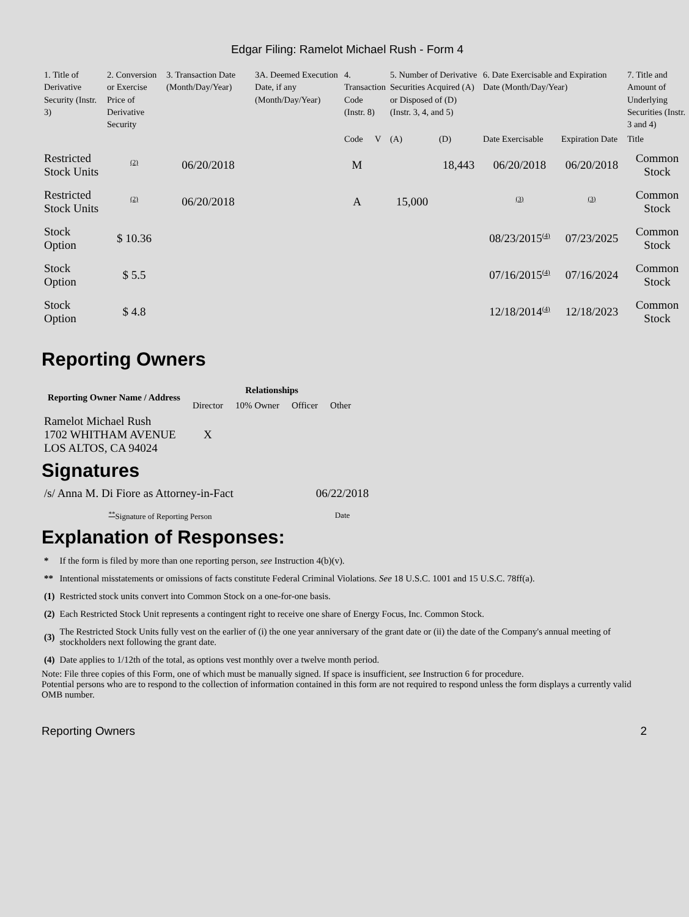Edgar Filing: Ramelot Michael Rush - Form 4
| 1. Title of Derivative Security (Instr. 3) | 2. Conversion or Exercise Price of Derivative Security | 3. Transaction Date (Month/Day/Year) | 3A. Deemed Execution Date, if any (Month/Day/Year) | 4. Transaction Code (Instr. 8) | | 5. Number of Derivative Securities Acquired (A) or Disposed of (D) (Instr. 3, 4, and 5) | | 6. Date Exercisable and Expiration Date (Month/Day/Year) | | 7. Title and Amount of Underlying Securities (Instr. 3 and 4) |
| --- | --- | --- | --- | --- | --- | --- | --- | --- | --- | --- |
| | | | | Code | V | (A) | (D) | Date Exercisable | Expiration Date | Title |
| Restricted Stock Units | <sup>(2)</sup> | 06/20/2018 | | M | | | 18,443 | 06/20/2018 | 06/20/2018 | Common Stock |
| Restricted Stock Units | <sup>(2)</sup> | 06/20/2018 | | A | | 15,000 | | <sup>(3)</sup> | <sup>(3)</sup> | Common Stock |
| Stock Option | $ 10.36 | | | | | | | 08/23/2015<sup>(4)</sup> | 07/23/2025 | Common Stock |
| Stock Option | $ 5.5 | | | | | | | 07/16/2015<sup>(4)</sup> | 07/16/2024 | Common Stock |
| Stock Option | $ 4.8 | | | | | | | 12/18/2014<sup>(4)</sup> | 12/18/2023 | Common Stock |
Reporting Owners
| Reporting Owner Name / Address | Relationships | | | |
| --- | --- | --- | --- | --- |
| | Director | 10% Owner | Officer | Other |
| Ramelot Michael Rush 1702 WHITHAM AVENUE LOS ALTOS, CA 94024 | X | | | |
Signatures
| /s/ Anna M. Di Fiore as Attorney-in-Fact | 06/22/2018 |
| <sup>**</sup> Signature of Reporting Person | Date |
Explanation of Responses:
| * | If the form is filed by more than one reporting person, see Instruction 4(b)(v). |
| ** | Intentional misstatements or omissions of facts constitute Federal Criminal Violations. See 18 U.S.C. 1001 and 15 U.S.C. 78ff(a). |
| (1) | Restricted stock units convert into Common Stock on a one-for-one basis. |
| (2) | Each Restricted Stock Unit represents a contingent right to receive one share of Energy Focus, Inc. Common Stock. |
| (3) | The Restricted Stock Units fully vest on the earlier of (i) the one year anniversary of the grant date or (ii) the date of the Company's annual meeting of stockholders next following the grant date. |
| (4) | Date applies to 1/12th of the total, as options vest monthly over a twelve month period. |
Note: File three copies of this Form, one of which must be manually signed. If space is insufficient, see Instruction 6 for procedure.
Potential persons who are to respond to the collection of information contained in this form are not required to respond unless the form displays a currently valid OMB number.
Reporting Owners 2